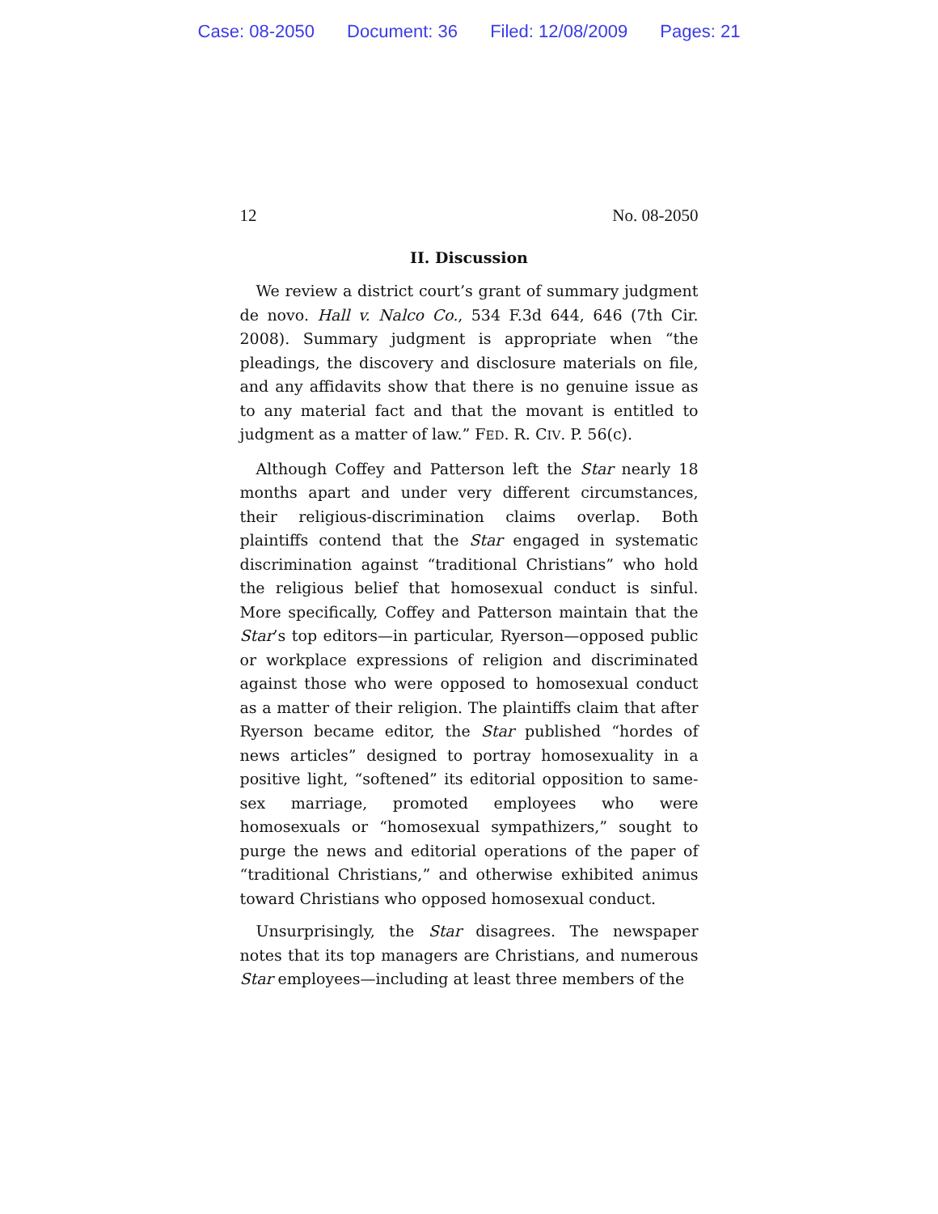Case: 08-2050 Document: 36 Filed: 12/08/2009 Pages: 21
12 No. 08-2050
II. Discussion
We review a district court’s grant of summary judgment de novo. Hall v. Nalco Co., 534 F.3d 644, 646 (7th Cir. 2008). Summary judgment is appropriate when “the pleadings, the discovery and disclosure materials on file, and any affidavits show that there is no genuine issue as to any material fact and that the movant is entitled to judgment as a matter of law.” FED. R. CIV. P. 56(c).
Although Coffey and Patterson left the Star nearly 18 months apart and under very different circumstances, their religious-discrimination claims overlap. Both plaintiffs contend that the Star engaged in systematic discrimination against “traditional Christians” who hold the religious belief that homosexual conduct is sinful. More specifically, Coffey and Patterson maintain that the Star’s top editors—in particular, Ryerson—opposed public or workplace expressions of religion and discriminated against those who were opposed to homosexual conduct as a matter of their religion. The plaintiffs claim that after Ryerson became editor, the Star published “hordes of news articles” designed to portray homosexuality in a positive light, “softened” its editorial opposition to same-sex marriage, promoted employees who were homosexuals or “homosexual sympathizers,” sought to purge the news and editorial operations of the paper of “traditional Christians,” and otherwise exhibited animus toward Christians who opposed homosexual conduct.
Unsurprisingly, the Star disagrees. The newspaper notes that its top managers are Christians, and numerous Star employees—including at least three members of the